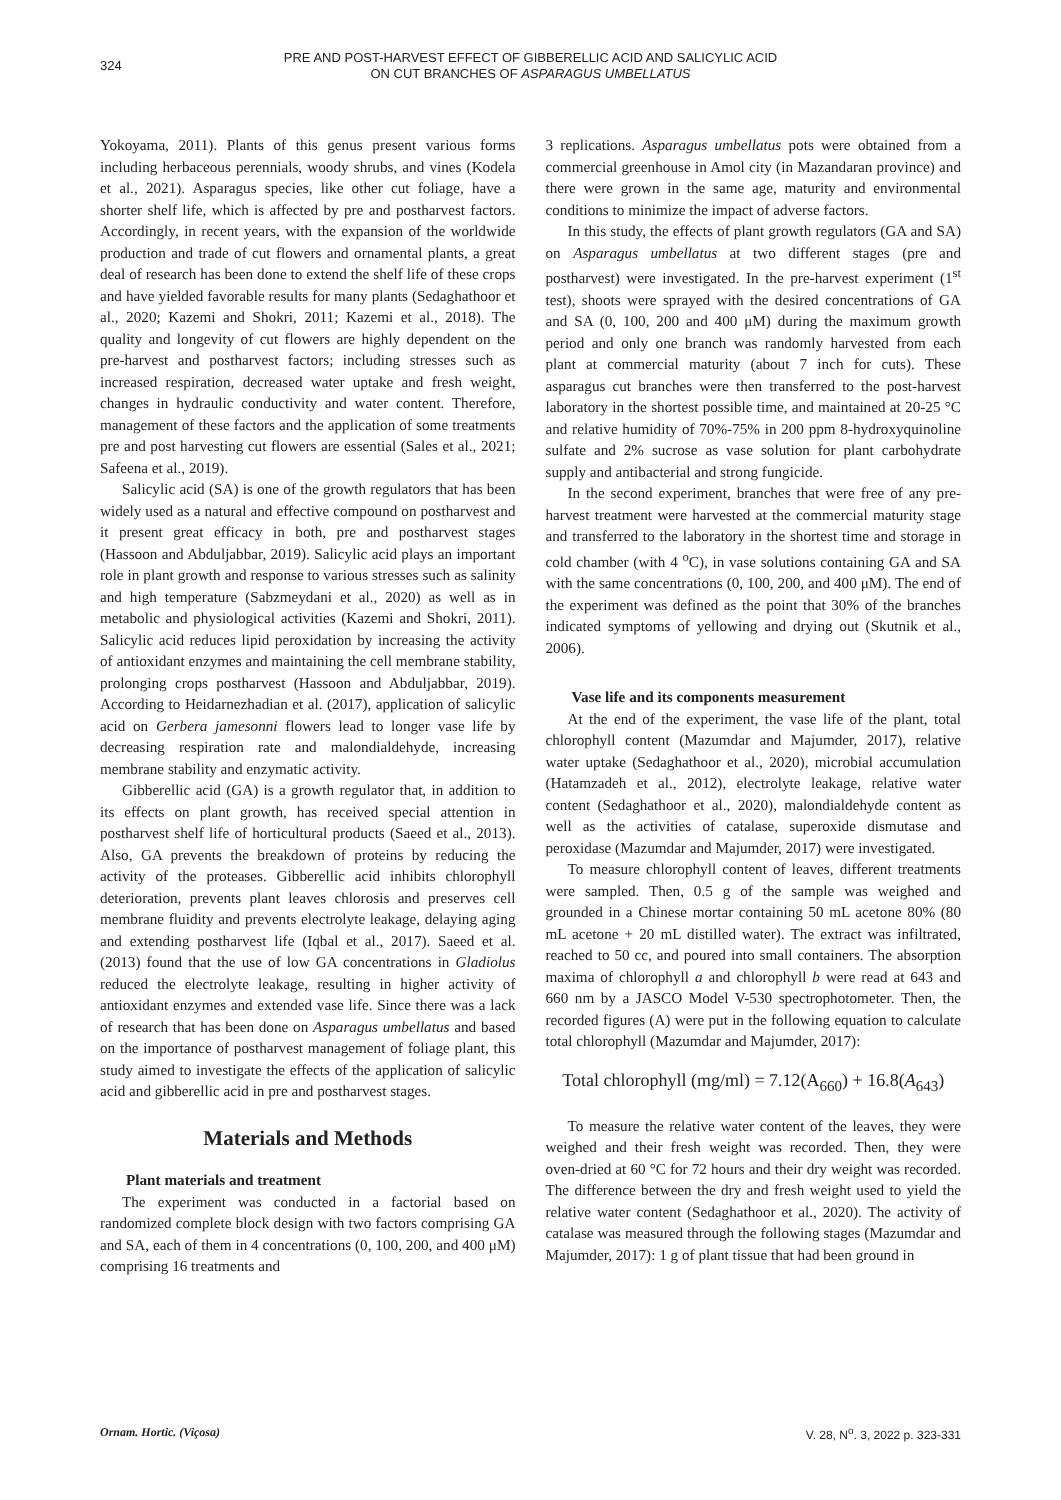324
PRE AND POST-HARVEST EFFECT OF GIBBERELLIC ACID AND SALICYLIC ACID
ON CUT BRANCHES OF ASPARAGUS UMBELLATUS
Yokoyama, 2011). Plants of this genus present various forms including herbaceous perennials, woody shrubs, and vines (Kodela et al., 2021). Asparagus species, like other cut foliage, have a shorter shelf life, which is affected by pre and postharvest factors. Accordingly, in recent years, with the expansion of the worldwide production and trade of cut flowers and ornamental plants, a great deal of research has been done to extend the shelf life of these crops and have yielded favorable results for many plants (Sedaghathoor et al., 2020; Kazemi and Shokri, 2011; Kazemi et al., 2018). The quality and longevity of cut flowers are highly dependent on the pre-harvest and postharvest factors; including stresses such as increased respiration, decreased water uptake and fresh weight, changes in hydraulic conductivity and water content. Therefore, management of these factors and the application of some treatments pre and post harvesting cut flowers are essential (Sales et al., 2021; Safeena et al., 2019).
Salicylic acid (SA) is one of the growth regulators that has been widely used as a natural and effective compound on postharvest and it present great efficacy in both, pre and postharvest stages (Hassoon and Abduljabbar, 2019). Salicylic acid plays an important role in plant growth and response to various stresses such as salinity and high temperature (Sabzmeydani et al., 2020) as well as in metabolic and physiological activities (Kazemi and Shokri, 2011). Salicylic acid reduces lipid peroxidation by increasing the activity of antioxidant enzymes and maintaining the cell membrane stability, prolonging crops postharvest (Hassoon and Abduljabbar, 2019). According to Heidarnezhadian et al. (2017), application of salicylic acid on Gerbera jamesonni flowers lead to longer vase life by decreasing respiration rate and malondialdehyde, increasing membrane stability and enzymatic activity.
Gibberellic acid (GA) is a growth regulator that, in addition to its effects on plant growth, has received special attention in postharvest shelf life of horticultural products (Saeed et al., 2013). Also, GA prevents the breakdown of proteins by reducing the activity of the proteases. Gibberellic acid inhibits chlorophyll deterioration, prevents plant leaves chlorosis and preserves cell membrane fluidity and prevents electrolyte leakage, delaying aging and extending postharvest life (Iqbal et al., 2017). Saeed et al. (2013) found that the use of low GA concentrations in Gladiolus reduced the electrolyte leakage, resulting in higher activity of antioxidant enzymes and extended vase life. Since there was a lack of research that has been done on Asparagus umbellatus and based on the importance of postharvest management of foliage plant, this study aimed to investigate the effects of the application of salicylic acid and gibberellic acid in pre and postharvest stages.
Materials and Methods
Plant materials and treatment
The experiment was conducted in a factorial based on randomized complete block design with two factors comprising GA and SA, each of them in 4 concentrations (0, 100, 200, and 400 μM) comprising 16 treatments and
3 replications. Asparagus umbellatus pots were obtained from a commercial greenhouse in Amol city (in Mazandaran province) and there were grown in the same age, maturity and environmental conditions to minimize the impact of adverse factors.
In this study, the effects of plant growth regulators (GA and SA) on Asparagus umbellatus at two different stages (pre and postharvest) were investigated. In the pre-harvest experiment (1<sup>st</sup> test), shoots were sprayed with the desired concentrations of GA and SA (0, 100, 200 and 400 μM) during the maximum growth period and only one branch was randomly harvested from each plant at commercial maturity (about 7 inch for cuts). These asparagus cut branches were then transferred to the post-harvest laboratory in the shortest possible time, and maintained at 20-25 °C and relative humidity of 70%-75% in 200 ppm 8-hydroxyquinoline sulfate and 2% sucrose as vase solution for plant carbohydrate supply and antibacterial and strong fungicide.
In the second experiment, branches that were free of any pre-harvest treatment were harvested at the commercial maturity stage and transferred to the laboratory in the shortest time and storage in cold chamber (with 4 <sup>o</sup>C), in vase solutions containing GA and SA with the same concentrations (0, 100, 200, and 400 μM). The end of the experiment was defined as the point that 30% of the branches indicated symptoms of yellowing and drying out (Skutnik et al., 2006).
Vase life and its components measurement
At the end of the experiment, the vase life of the plant, total chlorophyll content (Mazumdar and Majumder, 2017), relative water uptake (Sedaghathoor et al., 2020), microbial accumulation (Hatamzadeh et al., 2012), electrolyte leakage, relative water content (Sedaghathoor et al., 2020), malondialdehyde content as well as the activities of catalase, superoxide dismutase and peroxidase (Mazumdar and Majumder, 2017) were investigated.
To measure chlorophyll content of leaves, different treatments were sampled. Then, 0.5 g of the sample was weighed and grounded in a Chinese mortar containing 50 mL acetone 80% (80 mL acetone + 20 mL distilled water). The extract was infiltrated, reached to 50 cc, and poured into small containers. The absorption maxima of chlorophyll a and chlorophyll b were read at 643 and 660 nm by a JASCO Model V-530 spectrophotometer. Then, the recorded figures (A) were put in the following equation to calculate total chlorophyll (Mazumdar and Majumder, 2017):
Total chlorophyll (mg/ml) = 7.12(A<sub>660</sub>) + 16.8(A<sub>643</sub>)
To measure the relative water content of the leaves, they were weighed and their fresh weight was recorded. Then, they were oven-dried at 60 °C for 72 hours and their dry weight was recorded. The difference between the dry and fresh weight used to yield the relative water content (Sedaghathoor et al., 2020). The activity of catalase was measured through the following stages (Mazumdar and Majumder, 2017): 1 g of plant tissue that had been ground in
Ornam. Hortic. (Viçosa) V. 28, N<sup>o</sup>. 3, 2022 p. 323-331